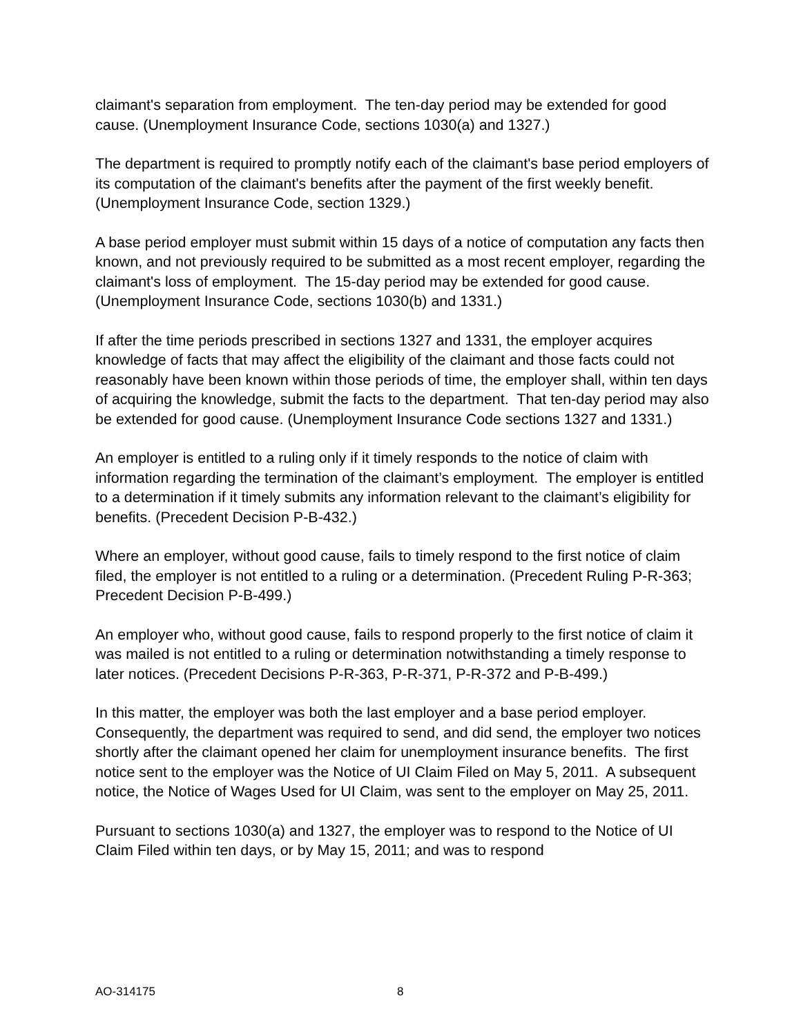claimant's separation from employment. The ten-day period may be extended for good cause. (Unemployment Insurance Code, sections 1030(a) and 1327.)
The department is required to promptly notify each of the claimant's base period employers of its computation of the claimant's benefits after the payment of the first weekly benefit. (Unemployment Insurance Code, section 1329.)
A base period employer must submit within 15 days of a notice of computation any facts then known, and not previously required to be submitted as a most recent employer, regarding the claimant's loss of employment. The 15-day period may be extended for good cause. (Unemployment Insurance Code, sections 1030(b) and 1331.)
If after the time periods prescribed in sections 1327 and 1331, the employer acquires knowledge of facts that may affect the eligibility of the claimant and those facts could not reasonably have been known within those periods of time, the employer shall, within ten days of acquiring the knowledge, submit the facts to the department. That ten-day period may also be extended for good cause. (Unemployment Insurance Code sections 1327 and 1331.)
An employer is entitled to a ruling only if it timely responds to the notice of claim with information regarding the termination of the claimant’s employment. The employer is entitled to a determination if it timely submits any information relevant to the claimant’s eligibility for benefits. (Precedent Decision P-B-432.)
Where an employer, without good cause, fails to timely respond to the first notice of claim filed, the employer is not entitled to a ruling or a determination. (Precedent Ruling P-R-363; Precedent Decision P-B-499.)
An employer who, without good cause, fails to respond properly to the first notice of claim it was mailed is not entitled to a ruling or determination notwithstanding a timely response to later notices. (Precedent Decisions P-R-363, P-R-371, P-R-372 and P-B-499.)
In this matter, the employer was both the last employer and a base period employer. Consequently, the department was required to send, and did send, the employer two notices shortly after the claimant opened her claim for unemployment insurance benefits. The first notice sent to the employer was the Notice of UI Claim Filed on May 5, 2011. A subsequent notice, the Notice of Wages Used for UI Claim, was sent to the employer on May 25, 2011.
Pursuant to sections 1030(a) and 1327, the employer was to respond to the Notice of UI Claim Filed within ten days, or by May 15, 2011; and was to respond
AO-314175 8